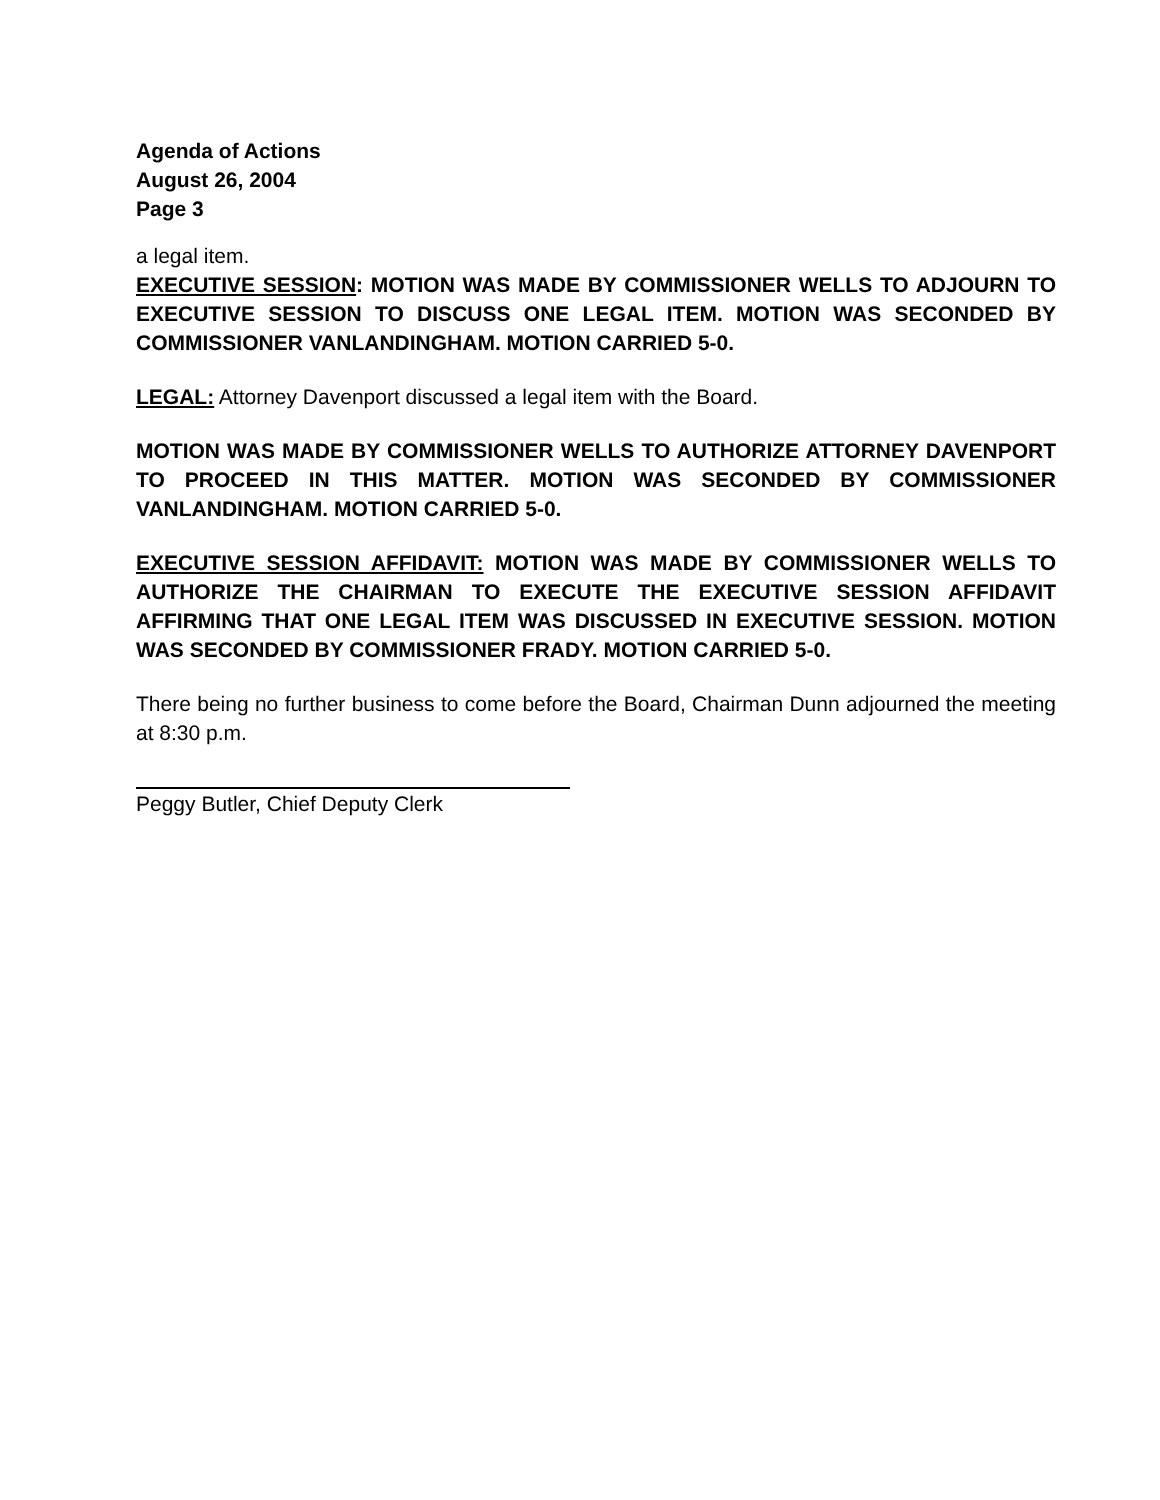Agenda of Actions
August 26, 2004
Page 3
a legal item.
EXECUTIVE SESSION: MOTION WAS MADE BY COMMISSIONER WELLS TO ADJOURN TO EXECUTIVE SESSION TO DISCUSS ONE LEGAL ITEM. MOTION WAS SECONDED BY COMMISSIONER VANLANDINGHAM. MOTION CARRIED 5-0.
LEGAL: Attorney Davenport discussed a legal item with the Board.
MOTION WAS MADE BY COMMISSIONER WELLS TO AUTHORIZE ATTORNEY DAVENPORT TO PROCEED IN THIS MATTER. MOTION WAS SECONDED BY COMMISSIONER VANLANDINGHAM. MOTION CARRIED 5-0.
EXECUTIVE SESSION AFFIDAVIT: MOTION WAS MADE BY COMMISSIONER WELLS TO AUTHORIZE THE CHAIRMAN TO EXECUTE THE EXECUTIVE SESSION AFFIDAVIT AFFIRMING THAT ONE LEGAL ITEM WAS DISCUSSED IN EXECUTIVE SESSION. MOTION WAS SECONDED BY COMMISSIONER FRADY. MOTION CARRIED 5-0.
There being no further business to come before the Board, Chairman Dunn adjourned the meeting at 8:30 p.m.
Peggy Butler, Chief Deputy Clerk